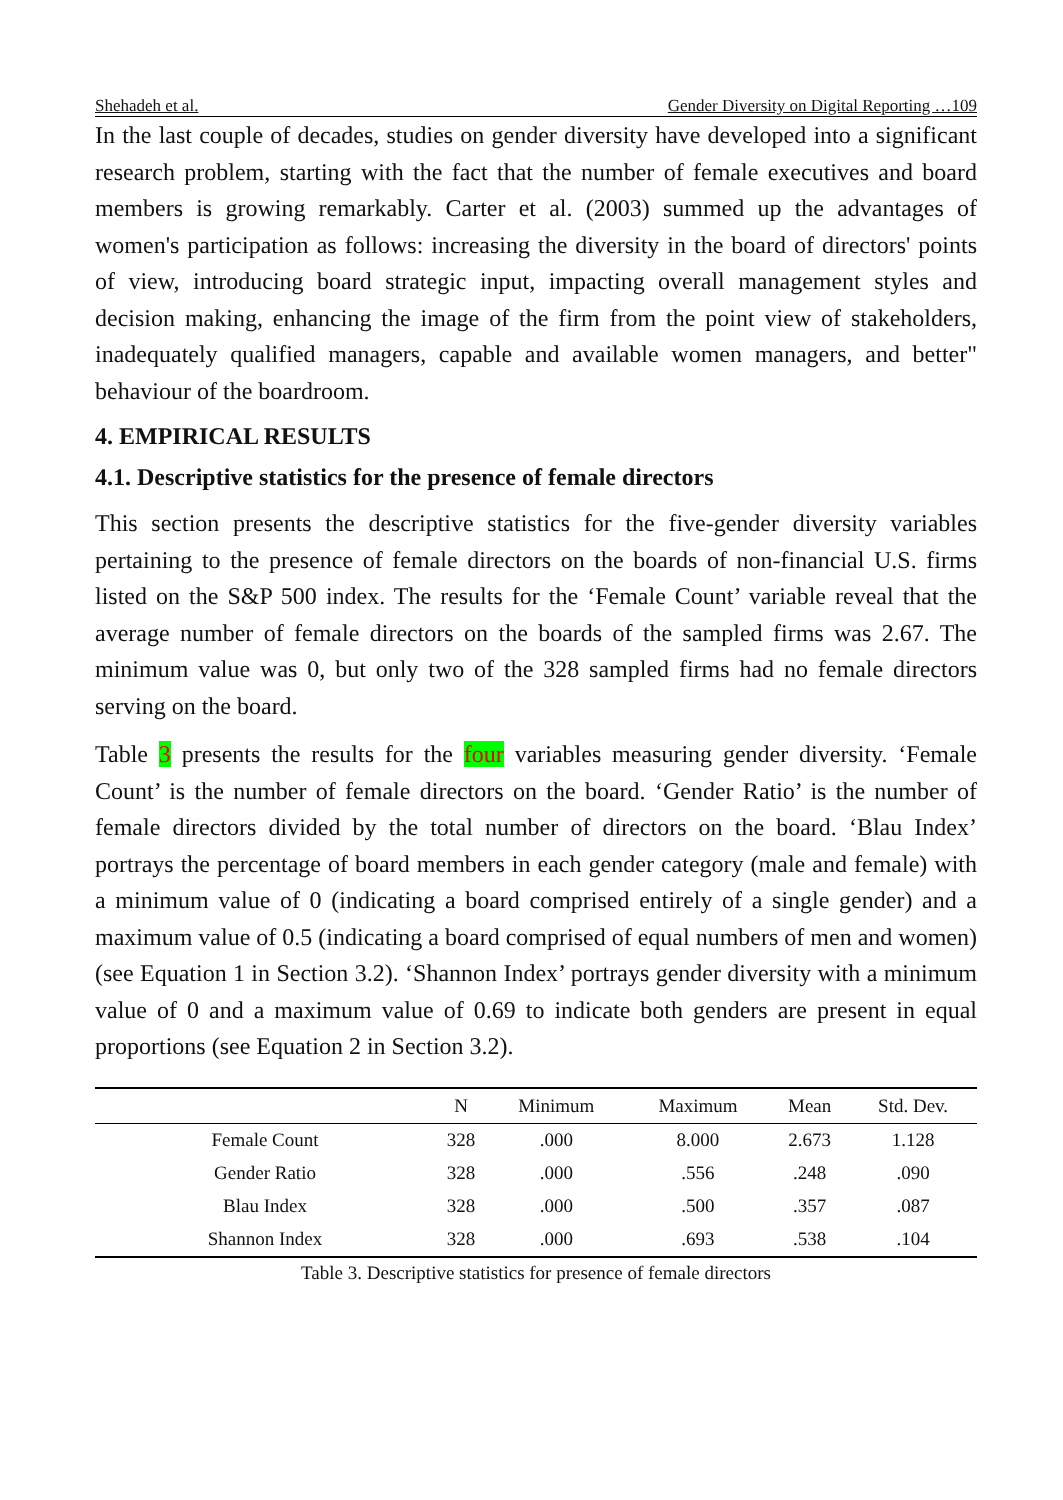Shehadeh et al. Gender Diversity on Digital Reporting …109
In the last couple of decades, studies on gender diversity have developed into a significant research problem, starting with the fact that the number of female executives and board members is growing remarkably. Carter et al. (2003) summed up the advantages of women's participation as follows: increasing the diversity in the board of directors' points of view, introducing board strategic input, impacting overall management styles and decision making, enhancing the image of the firm from the point view of stakeholders, inadequately qualified managers, capable and available women managers, and better" behaviour of the boardroom.
4. EMPIRICAL RESULTS
4.1. Descriptive statistics for the presence of female directors
This section presents the descriptive statistics for the five-gender diversity variables pertaining to the presence of female directors on the boards of non-financial U.S. firms listed on the S&P 500 index. The results for the ‘Female Count’ variable reveal that the average number of female directors on the boards of the sampled firms was 2.67. The minimum value was 0, but only two of the 328 sampled firms had no female directors serving on the board.
Table 3 presents the results for the four variables measuring gender diversity. ‘Female Count’ is the number of female directors on the board. ‘Gender Ratio’ is the number of female directors divided by the total number of directors on the board. ‘Blau Index’ portrays the percentage of board members in each gender category (male and female) with a minimum value of 0 (indicating a board comprised entirely of a single gender) and a maximum value of 0.5 (indicating a board comprised of equal numbers of men and women) (see Equation 1 in Section 3.2). ‘Shannon Index’ portrays gender diversity with a minimum value of 0 and a maximum value of 0.69 to indicate both genders are present in equal proportions (see Equation 2 in Section 3.2).
| | N | Minimum | Maximum | Mean | Std. Dev. |
| --- | --- | --- | --- | --- | --- |
| Female Count | 328 | .000 | 8.000 | 2.673 | 1.128 |
| Gender Ratio | 328 | .000 | .556 | .248 | .090 |
| Blau Index | 328 | .000 | .500 | .357 | .087 |
| Shannon Index | 328 | .000 | .693 | .538 | .104 |
Table 3. Descriptive statistics for presence of female directors